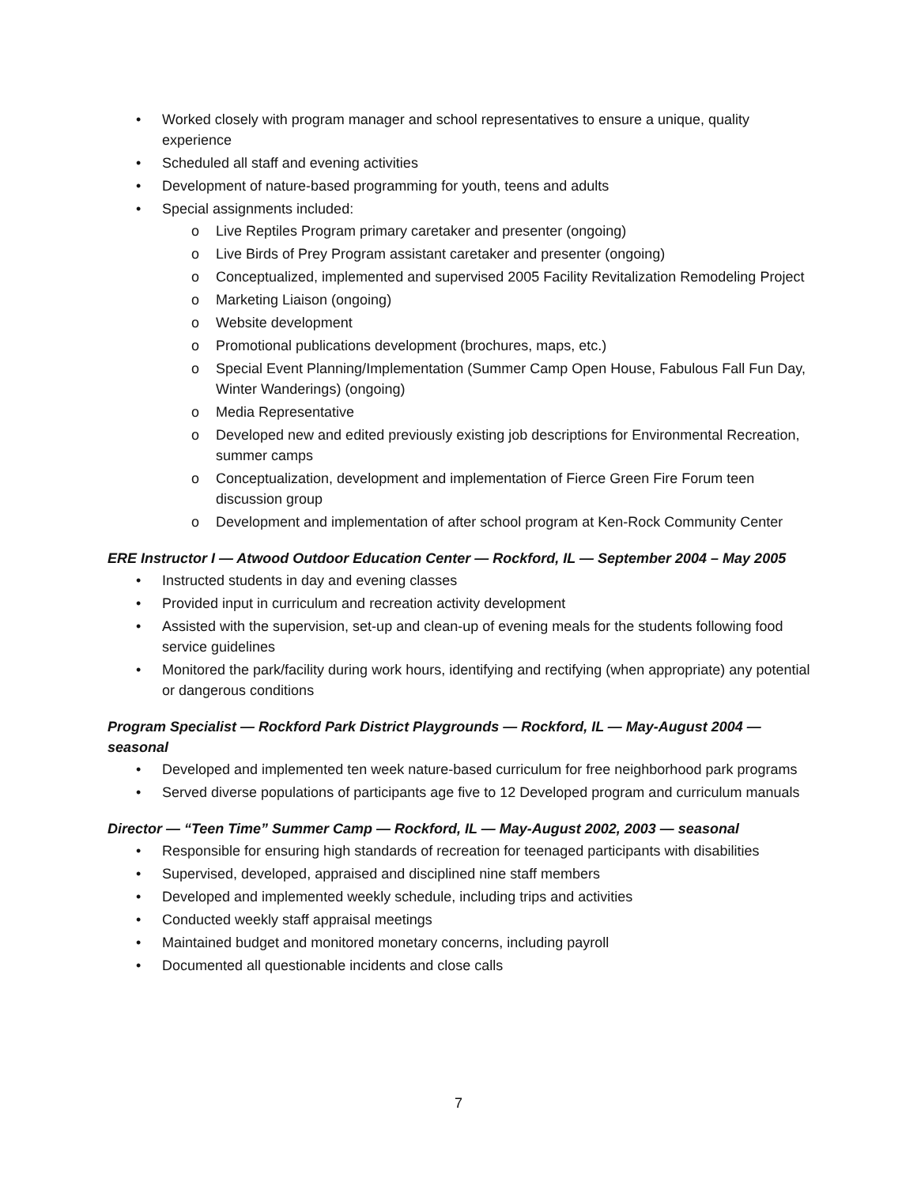• Worked closely with program manager and school representatives to ensure a unique, quality experience
• Scheduled all staff and evening activities
• Development of nature-based programming for youth, teens and adults
• Special assignments included:
o Live Reptiles Program primary caretaker and presenter (ongoing)
o Live Birds of Prey Program assistant caretaker and presenter (ongoing)
o Conceptualized, implemented and supervised 2005 Facility Revitalization Remodeling Project
o Marketing Liaison (ongoing)
o Website development
o Promotional publications development (brochures, maps, etc.)
o Special Event Planning/Implementation (Summer Camp Open House, Fabulous Fall Fun Day, Winter Wanderings) (ongoing)
o Media Representative
o Developed new and edited previously existing job descriptions for Environmental Recreation, summer camps
o Conceptualization, development and implementation of Fierce Green Fire Forum teen discussion group
o Development and implementation of after school program at Ken-Rock Community Center
ERE Instructor I — Atwood Outdoor Education Center — Rockford, IL — September 2004 – May 2005
• Instructed students in day and evening classes
• Provided input in curriculum and recreation activity development
• Assisted with the supervision, set-up and clean-up of evening meals for the students following food service guidelines
• Monitored the park/facility during work hours, identifying and rectifying (when appropriate) any potential or dangerous conditions
Program Specialist — Rockford Park District Playgrounds — Rockford, IL — May-August 2004 — seasonal
• Developed and implemented ten week nature-based curriculum for free neighborhood park programs
• Served diverse populations of participants age five to 12 Developed program and curriculum manuals
Director — “Teen Time” Summer Camp — Rockford, IL — May-August 2002, 2003 — seasonal
• Responsible for ensuring high standards of recreation for teenaged participants with disabilities
• Supervised, developed, appraised and disciplined nine staff members
• Developed and implemented weekly schedule, including trips and activities
• Conducted weekly staff appraisal meetings
• Maintained budget and monitored monetary concerns, including payroll
• Documented all questionable incidents and close calls
7